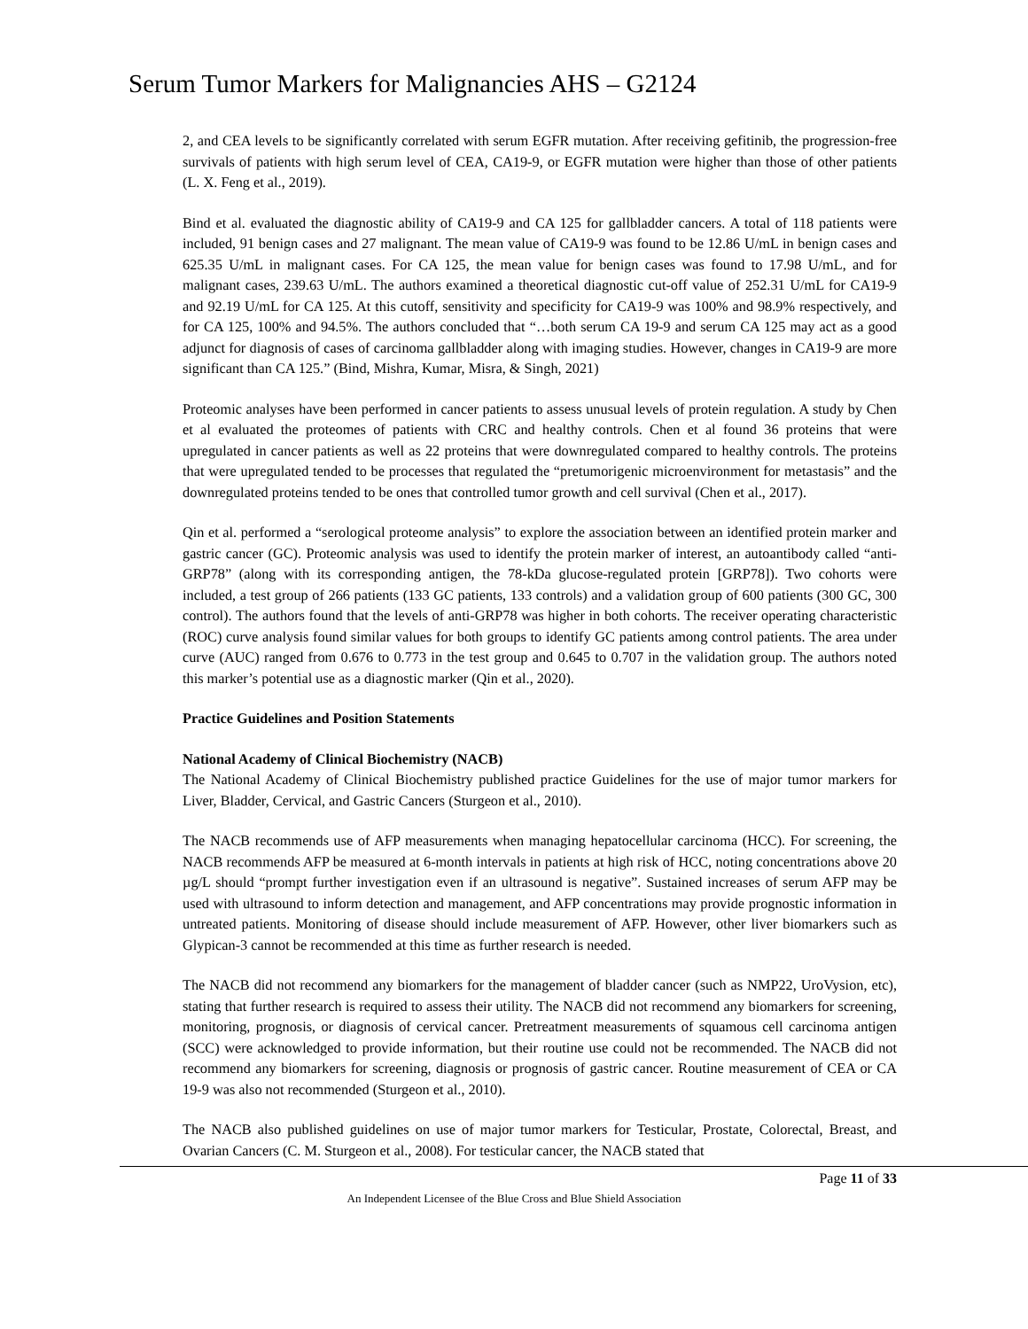Serum Tumor Markers for Malignancies AHS – G2124
2, and CEA levels to be significantly correlated with serum EGFR mutation. After receiving gefitinib, the progression-free survivals of patients with high serum level of CEA, CA19-9, or EGFR mutation were higher than those of other patients (L. X. Feng et al., 2019).
Bind et al. evaluated the diagnostic ability of CA19-9 and CA 125 for gallbladder cancers. A total of 118 patients were included, 91 benign cases and 27 malignant. The mean value of CA19-9 was found to be 12.86 U/mL in benign cases and 625.35 U/mL in malignant cases. For CA 125, the mean value for benign cases was found to 17.98 U/mL, and for malignant cases, 239.63 U/mL. The authors examined a theoretical diagnostic cut-off value of 252.31 U/mL for CA19-9 and 92.19 U/mL for CA 125. At this cutoff, sensitivity and specificity for CA19-9 was 100% and 98.9% respectively, and for CA 125, 100% and 94.5%. The authors concluded that “…both serum CA 19-9 and serum CA 125 may act as a good adjunct for diagnosis of cases of carcinoma gallbladder along with imaging studies. However, changes in CA19-9 are more significant than CA 125.” (Bind, Mishra, Kumar, Misra, & Singh, 2021)
Proteomic analyses have been performed in cancer patients to assess unusual levels of protein regulation. A study by Chen et al evaluated the proteomes of patients with CRC and healthy controls. Chen et al found 36 proteins that were upregulated in cancer patients as well as 22 proteins that were downregulated compared to healthy controls. The proteins that were upregulated tended to be processes that regulated the “pretumorigenic microenvironment for metastasis” and the downregulated proteins tended to be ones that controlled tumor growth and cell survival (Chen et al., 2017).
Qin et al. performed a “serological proteome analysis” to explore the association between an identified protein marker and gastric cancer (GC). Proteomic analysis was used to identify the protein marker of interest, an autoantibody called “anti-GRP78” (along with its corresponding antigen, the 78-kDa glucose-regulated protein [GRP78]). Two cohorts were included, a test group of 266 patients (133 GC patients, 133 controls) and a validation group of 600 patients (300 GC, 300 control). The authors found that the levels of anti-GRP78 was higher in both cohorts. The receiver operating characteristic (ROC) curve analysis found similar values for both groups to identify GC patients among control patients. The area under curve (AUC) ranged from 0.676 to 0.773 in the test group and 0.645 to 0.707 in the validation group. The authors noted this marker’s potential use as a diagnostic marker (Qin et al., 2020).
Practice Guidelines and Position Statements
National Academy of Clinical Biochemistry (NACB)
The National Academy of Clinical Biochemistry published practice Guidelines for the use of major tumor markers for Liver, Bladder, Cervical, and Gastric Cancers (Sturgeon et al., 2010).
The NACB recommends use of AFP measurements when managing hepatocellular carcinoma (HCC). For screening, the NACB recommends AFP be measured at 6-month intervals in patients at high risk of HCC, noting concentrations above 20 µg/L should “prompt further investigation even if an ultrasound is negative”. Sustained increases of serum AFP may be used with ultrasound to inform detection and management, and AFP concentrations may provide prognostic information in untreated patients. Monitoring of disease should include measurement of AFP. However, other liver biomarkers such as Glypican-3 cannot be recommended at this time as further research is needed.
The NACB did not recommend any biomarkers for the management of bladder cancer (such as NMP22, UroVysion, etc), stating that further research is required to assess their utility. The NACB did not recommend any biomarkers for screening, monitoring, prognosis, or diagnosis of cervical cancer. Pretreatment measurements of squamous cell carcinoma antigen (SCC) were acknowledged to provide information, but their routine use could not be recommended. The NACB did not recommend any biomarkers for screening, diagnosis or prognosis of gastric cancer. Routine measurement of CEA or CA 19-9 was also not recommended (Sturgeon et al., 2010).
The NACB also published guidelines on use of major tumor markers for Testicular, Prostate, Colorectal, Breast, and Ovarian Cancers (C. M. Sturgeon et al., 2008). For testicular cancer, the NACB stated that
Page 11 of 33
An Independent Licensee of the Blue Cross and Blue Shield Association